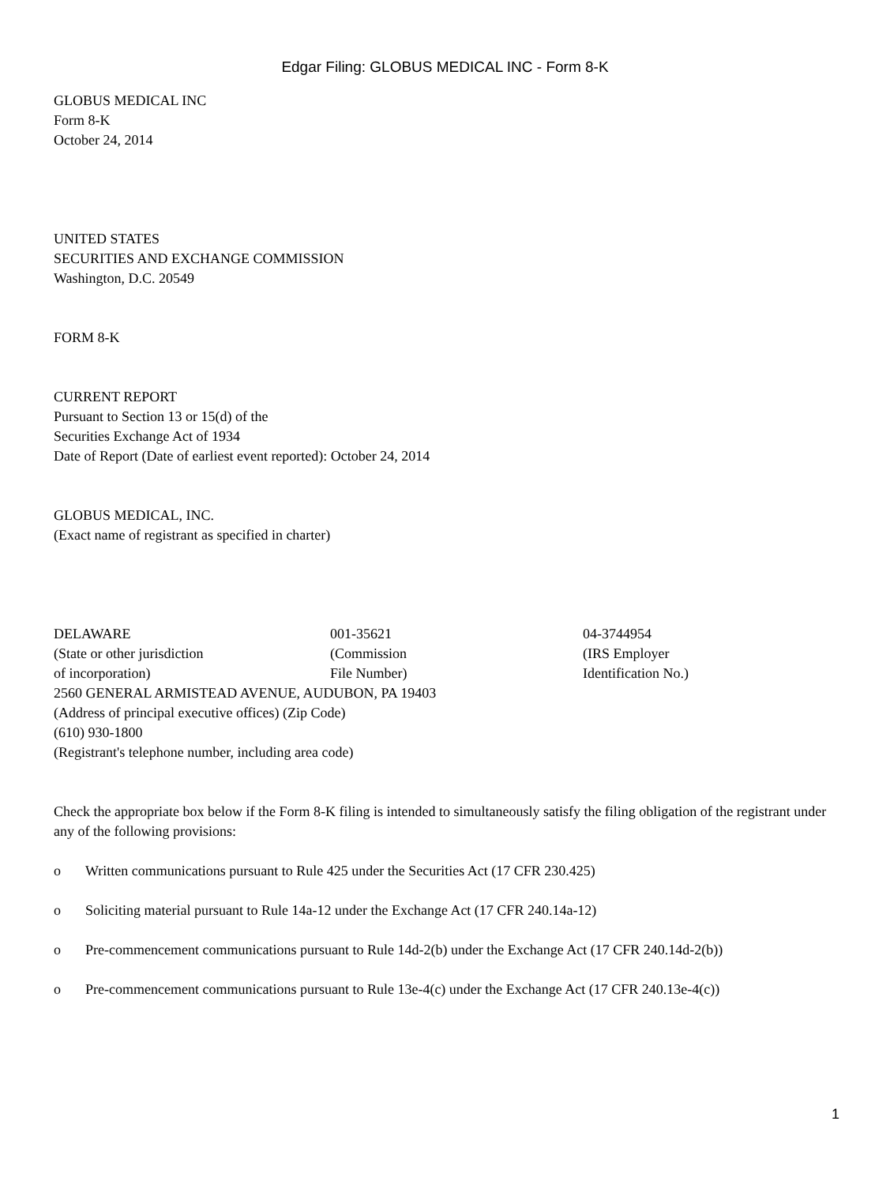Edgar Filing: GLOBUS MEDICAL INC - Form 8-K
GLOBUS MEDICAL INC
Form 8-K
October 24, 2014
UNITED STATES
SECURITIES AND EXCHANGE COMMISSION
Washington, D.C. 20549
FORM 8-K
CURRENT REPORT
Pursuant to Section 13 or 15(d) of the
Securities Exchange Act of 1934
Date of Report (Date of earliest event reported): October 24, 2014
GLOBUS MEDICAL, INC.
(Exact name of registrant as specified in charter)
| DELAWARE | 001-35621 | 04-3744954 |
| (State or other jurisdiction of incorporation) | (Commission File Number) | (IRS Employer Identification No.) |
2560 GENERAL ARMISTEAD AVENUE, AUDUBON, PA 19403
(Address of principal executive offices) (Zip Code)
(610) 930-1800
(Registrant's telephone number, including area code)
Check the appropriate box below if the Form 8-K filing is intended to simultaneously satisfy the filing obligation of the registrant under any of the following provisions:
o Written communications pursuant to Rule 425 under the Securities Act (17 CFR 230.425)
o Soliciting material pursuant to Rule 14a-12 under the Exchange Act (17 CFR 240.14a-12)
o Pre-commencement communications pursuant to Rule 14d-2(b) under the Exchange Act (17 CFR 240.14d-2(b))
o Pre-commencement communications pursuant to Rule 13e-4(c) under the Exchange Act (17 CFR 240.13e-4(c))
1